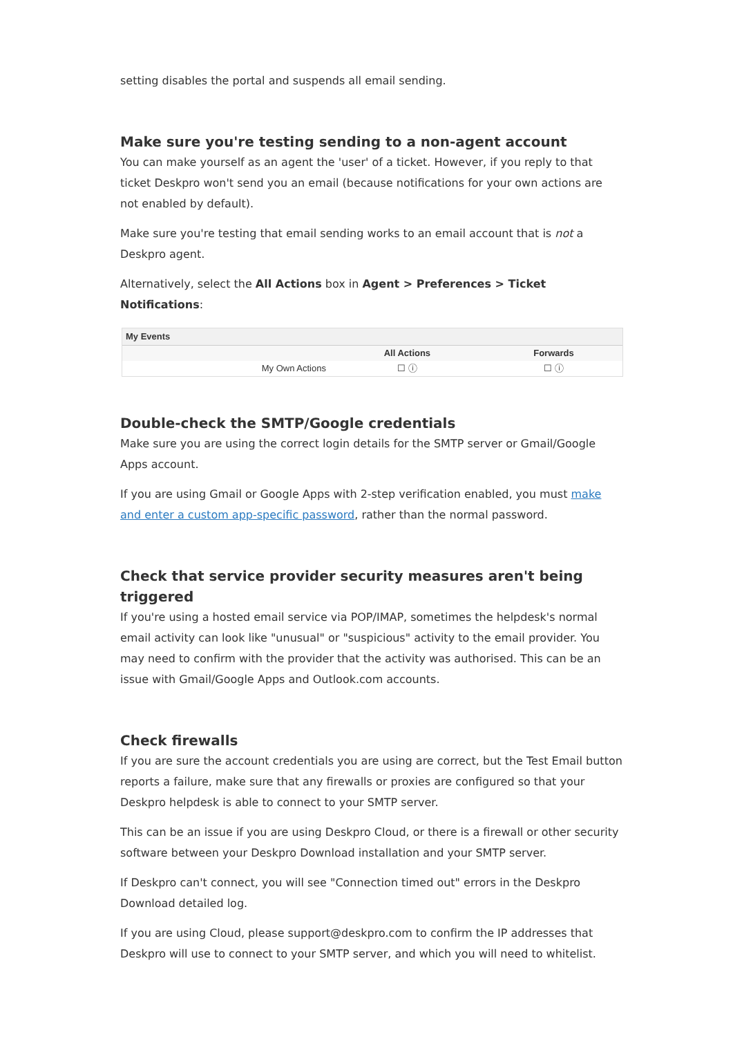setting disables the portal and suspends all email sending.
Make sure you're testing sending to a non-agent account
You can make yourself as an agent the 'user' of a ticket. However, if you reply to that ticket Deskpro won't send you an email (because notifications for your own actions are not enabled by default).
Make sure you're testing that email sending works to an email account that is not a Deskpro agent.
Alternatively, select the All Actions box in Agent > Preferences > Ticket Notifications:
| My Events | | |
| --- | --- | --- |
| | All Actions | Forwards |
| My Own Actions | ☐ ⓘ | ☐ ⓘ |
Double-check the SMTP/Google credentials
Make sure you are using the correct login details for the SMTP server or Gmail/Google Apps account.
If you are using Gmail or Google Apps with 2-step verification enabled, you must make and enter a custom app-specific password, rather than the normal password.
Check that service provider security measures aren't being triggered
If you're using a hosted email service via POP/IMAP, sometimes the helpdesk's normal email activity can look like "unusual" or "suspicious" activity to the email provider. You may need to confirm with the provider that the activity was authorised. This can be an issue with Gmail/Google Apps and Outlook.com accounts.
Check firewalls
If you are sure the account credentials you are using are correct, but the Test Email button reports a failure, make sure that any firewalls or proxies are configured so that your Deskpro helpdesk is able to connect to your SMTP server.
This can be an issue if you are using Deskpro Cloud, or there is a firewall or other security software between your Deskpro Download installation and your SMTP server.
If Deskpro can't connect, you will see "Connection timed out" errors in the Deskpro Download detailed log.
If you are using Cloud, please support@deskpro.com to confirm the IP addresses that Deskpro will use to connect to your SMTP server, and which you will need to whitelist.